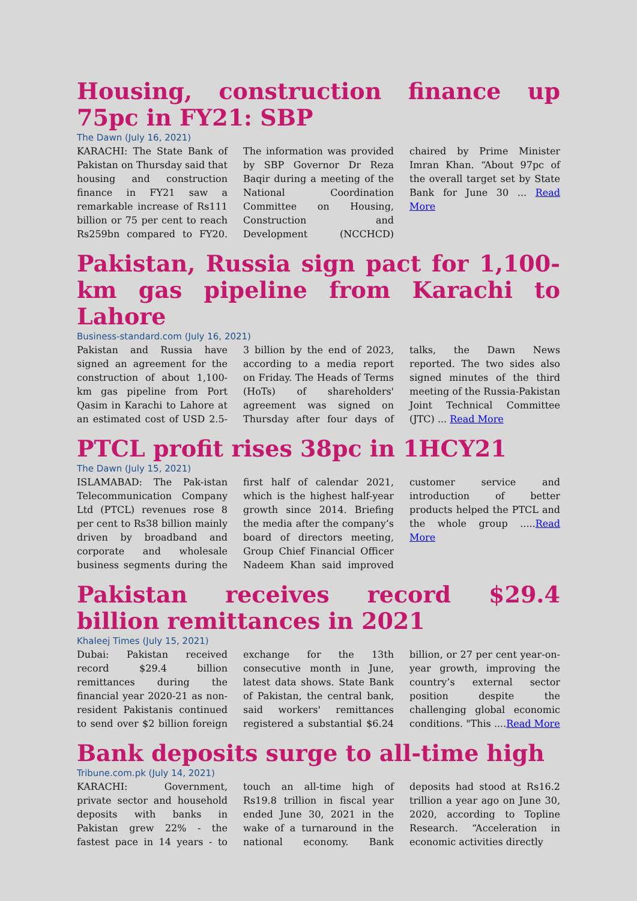Housing, construction finance up 75pc in FY21: SBP
The Dawn (July 16, 2021)
KARACHI: The State Bank of Pakistan on Thursday said that housing and construction finance in FY21 saw a remarkable increase of Rs111 billion or 75 per cent to reach Rs259bn compared to FY20. The information was provided by SBP Governor Dr Reza Baqir during a meeting of the National Coordination Committee on Housing, Construction and Development (NCCHCD) chaired by Prime Minister Imran Khan. “About 97pc of the overall target set by State Bank for June 30 ... Read More
Pakistan, Russia sign pact for 1,100-km gas pipeline from Karachi to Lahore
Business-standard.com (July 16, 2021)
Pakistan and Russia have signed an agreement for the construction of about 1,100-km gas pipeline from Port Qasim in Karachi to Lahore at an estimated cost of USD 2.5-3 billion by the end of 2023, according to a media report on Friday. The Heads of Terms (HoTs) of shareholders' agreement was signed on Thursday after four days of talks, the Dawn News reported. The two sides also signed minutes of the third meeting of the Russia-Pakistan Joint Technical Committee (JTC) ... Read More
PTCL profit rises 38pc in 1HCY21
The Dawn (July 15, 2021)
ISLAMABAD: The Pak-istan Telecommunication Company Ltd (PTCL) revenues rose 8 per cent to Rs38 billion mainly driven by broadband and corporate and wholesale business segments during the first half of calendar 2021, which is the highest half-year growth since 2014. Briefing the media after the company’s board of directors meeting, Group Chief Financial Officer Nadeem Khan said improved customer service and introduction of better products helped the PTCL and the whole group .....Read More
Pakistan receives record $29.4 billion remittances in 2021
Khaleej Times (July 15, 2021)
Dubai: Pakistan received record $29.4 billion remittances during the financial year 2020-21 as non-resident Pakistanis continued to send over $2 billion foreign exchange for the 13th consecutive month in June, latest data shows. State Bank of Pakistan, the central bank, said workers' remittances registered a substantial $6.24 billion, or 27 per cent year-on-year growth, improving the country’s external sector position despite the challenging global economic conditions. "This ....Read More
Bank deposits surge to all-time high
Tribune.com.pk (July 14, 2021)
KARACHI: Government, private sector and household deposits with banks in Pakistan grew 22% - the fastest pace in 14 years - to touch an all-time high of Rs19.8 trillion in fiscal year ended June 30, 2021 in the wake of a turnaround in the national economy. Bank deposits had stood at Rs16.2 trillion a year ago on June 30, 2020, according to Topline Research. “Acceleration in economic activities directly